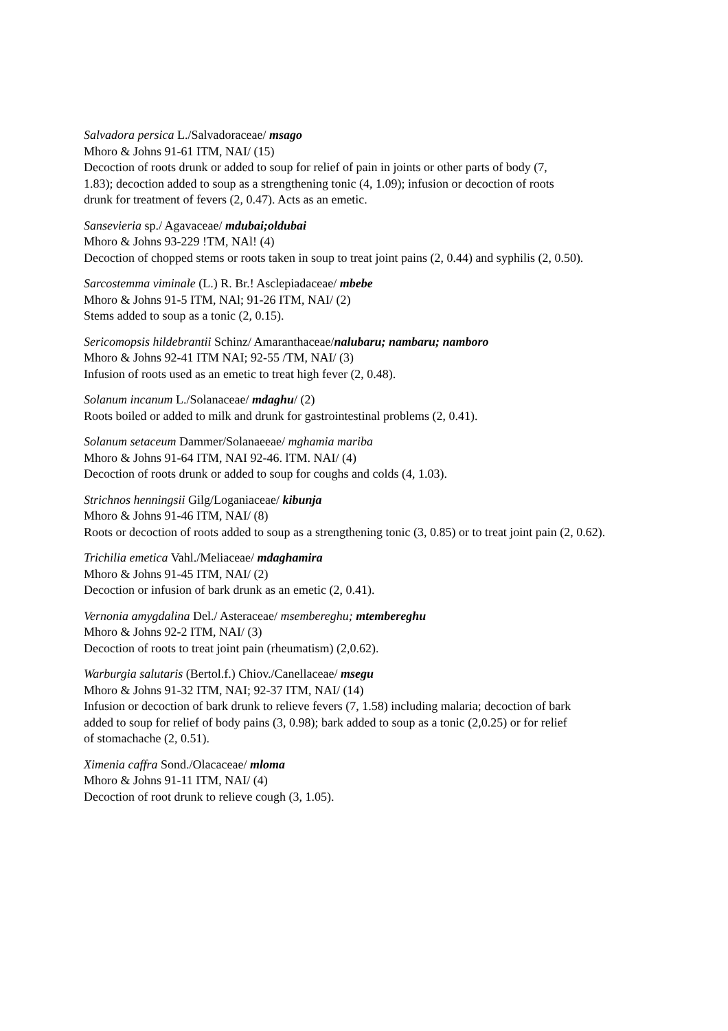Salvadora persica L./Salvadoraceae/ msago
Mhoro & Johns 91-61 ITM, NAI/ (15)
Decoction of roots drunk or added to soup for relief of pain in joints or other parts of body (7,
1.83); decoction added to soup as a strengthening tonic (4, 1.09); infusion or decoction of roots
drunk for treatment of fevers (2, 0.47). Acts as an emetic.
Sansevieria sp./ Agavaceae/ mdubai;oldubai
Mhoro & Johns 93-229 !TM, NAl! (4)
Decoction of chopped stems or roots taken in soup to treat joint pains (2, 0.44) and syphilis (2, 0.50).
Sarcostemma viminale (L.) R. Br.! Asclepiadaceae/ mbebe
Mhoro & Johns 91-5 ITM, NAl; 91-26 ITM, NAI/ (2)
Stems added to soup as a tonic (2, 0.15).
Sericomopsis hildebrantii Schinz/ Amaranthaceae/nalubaru; nambaru; namboro
Mhoro & Johns 92-41 ITM NAI; 92-55 /TM, NAI/ (3)
Infusion of roots used as an emetic to treat high fever (2, 0.48).
Solanum incanum L./Solanaceae/ mdaghu/ (2)
Roots boiled or added to milk and drunk for gastrointestinal problems (2, 0.41).
Solanum setaceum Dammer/Solanaeeae/ mghamia mariba
Mhoro & Johns 91-64 ITM, NAI 92-46. lTM. NAI/ (4)
Decoction of roots drunk or added to soup for coughs and colds (4, 1.03).
Strichnos henningsii Gilg/Loganiaceae/ kibunja
Mhoro & Johns 91-46 ITM, NAI/ (8)
Roots or decoction of roots added to soup as a strengthening tonic (3, 0.85) or to treat joint pain (2, 0.62).
Trichilia emetica Vahl./Meliaceae/ mdaghamira
Mhoro & Johns 91-45 ITM, NAI/ (2)
Decoction or infusion of bark drunk as an emetic (2, 0.41).
Vernonia amygdalina Del./ Asteraceae/ msembereghu; mtembereghu
Mhoro & Johns 92-2 ITM, NAI/ (3)
Decoction of roots to treat joint pain (rheumatism) (2,0.62).
Warburgia salutaris (Bertol.f.) Chiov./Canellaceae/ msegu
Mhoro & Johns 91-32 ITM, NAI; 92-37 ITM, NAI/ (14)
Infusion or decoction of bark drunk to relieve fevers (7, 1.58) including malaria; decoction of bark
added to soup for relief of body pains (3, 0.98); bark added to soup as a tonic (2,0.25) or for relief
of stomachache (2, 0.51).
Ximenia caffra Sond./Olacaceae/ mloma
Mhoro & Johns 91-11 ITM, NAI/ (4)
Decoction of root drunk to relieve cough (3, 1.05).